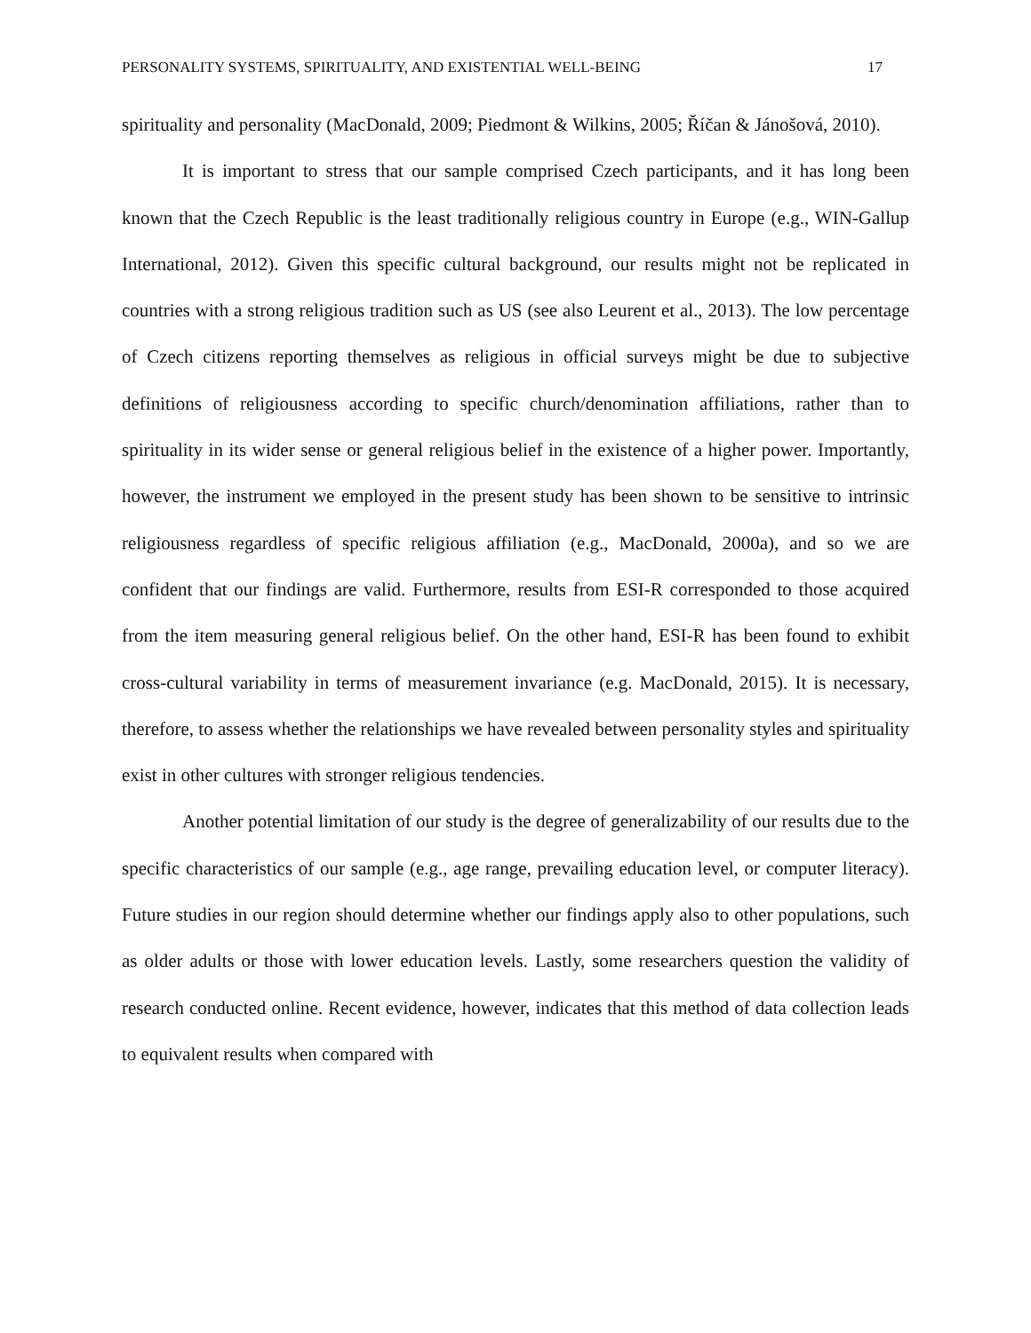PERSONALITY SYSTEMS, SPIRITUALITY, AND EXISTENTIAL WELL-BEING 17
spirituality and personality (MacDonald, 2009; Piedmont & Wilkins, 2005; Říčan & Jánošová, 2010).
It is important to stress that our sample comprised Czech participants, and it has long been known that the Czech Republic is the least traditionally religious country in Europe (e.g., WIN-Gallup International, 2012). Given this specific cultural background, our results might not be replicated in countries with a strong religious tradition such as US (see also Leurent et al., 2013). The low percentage of Czech citizens reporting themselves as religious in official surveys might be due to subjective definitions of religiousness according to specific church/denomination affiliations, rather than to spirituality in its wider sense or general religious belief in the existence of a higher power. Importantly, however, the instrument we employed in the present study has been shown to be sensitive to intrinsic religiousness regardless of specific religious affiliation (e.g., MacDonald, 2000a), and so we are confident that our findings are valid. Furthermore, results from ESI-R corresponded to those acquired from the item measuring general religious belief. On the other hand, ESI-R has been found to exhibit cross-cultural variability in terms of measurement invariance (e.g. MacDonald, 2015). It is necessary, therefore, to assess whether the relationships we have revealed between personality styles and spirituality exist in other cultures with stronger religious tendencies.
Another potential limitation of our study is the degree of generalizability of our results due to the specific characteristics of our sample (e.g., age range, prevailing education level, or computer literacy). Future studies in our region should determine whether our findings apply also to other populations, such as older adults or those with lower education levels. Lastly, some researchers question the validity of research conducted online. Recent evidence, however, indicates that this method of data collection leads to equivalent results when compared with